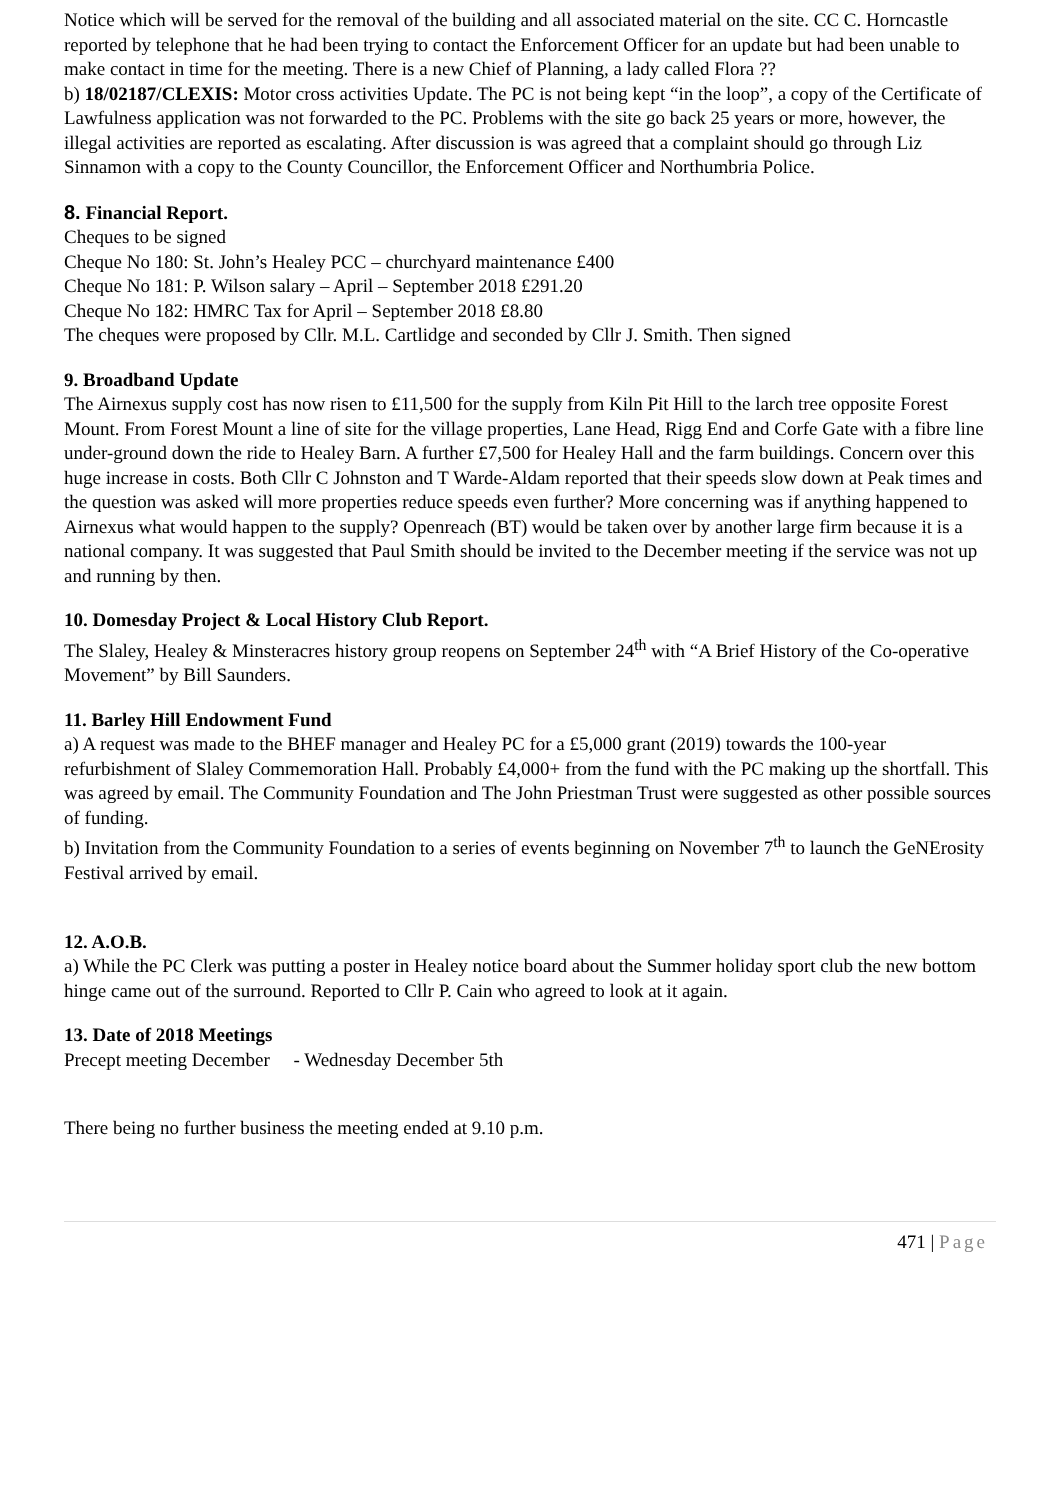Notice which will be served for the removal of the building and all associated material on the site. CC C. Horncastle reported by telephone that he had been trying to contact the Enforcement Officer for an update but had been unable to make contact in time for the meeting. There is a new Chief of Planning, a lady called Flora ??
b) 18/02187/CLEXIS: Motor cross activities Update. The PC is not being kept “in the loop”, a copy of the Certificate of Lawfulness application was not forwarded to the PC. Problems with the site go back 25 years or more, however, the illegal activities are reported as escalating. After discussion is was agreed that a complaint should go through Liz Sinnamon with a copy to the County Councillor, the Enforcement Officer and Northumbria Police.
8. Financial Report.
Cheques to be signed
Cheque No 180: St. John’s Healey PCC – churchyard maintenance £400
Cheque No 181: P. Wilson salary – April – September 2018 £291.20
Cheque No 182: HMRC Tax for April – September 2018 £8.80
The cheques were proposed by Cllr. M.L. Cartlidge and seconded by Cllr J. Smith. Then signed
9. Broadband Update
The Airnexus supply cost has now risen to £11,500 for the supply from Kiln Pit Hill to the larch tree opposite Forest Mount. From Forest Mount a line of site for the village properties, Lane Head, Rigg End and Corfe Gate with a fibre line under-ground down the ride to Healey Barn. A further £7,500 for Healey Hall and the farm buildings. Concern over this huge increase in costs. Both Cllr C Johnston and T Warde-Aldam reported that their speeds slow down at Peak times and the question was asked will more properties reduce speeds even further? More concerning was if anything happened to Airnexus what would happen to the supply? Openreach (BT) would be taken over by another large firm because it is a national company. It was suggested that Paul Smith should be invited to the December meeting if the service was not up and running by then.
10. Domesday Project & Local History Club Report.
The Slaley, Healey & Minsteracres history group reopens on September 24<sup>th</sup> with “A Brief History of the Co-operative Movement” by Bill Saunders.
11. Barley Hill Endowment Fund
a) A request was made to the BHEF manager and Healey PC for a £5,000 grant (2019) towards the 100-year refurbishment of Slaley Commemoration Hall. Probably £4,000+ from the fund with the PC making up the shortfall. This was agreed by email. The Community Foundation and The John Priestman Trust were suggested as other possible sources of funding.
b) Invitation from the Community Foundation to a series of events beginning on November 7<sup>th</sup> to launch the GeNErosity Festival arrived by email.
12. A.O.B.
a) While the PC Clerk was putting a poster in Healey notice board about the Summer holiday sport club the new bottom hinge came out of the surround. Reported to Cllr P. Cain who agreed to look at it again.
13. Date of 2018 Meetings
Precept meeting December - Wednesday December 5th
There being no further business the meeting ended at 9.10 p.m.
471 | Page